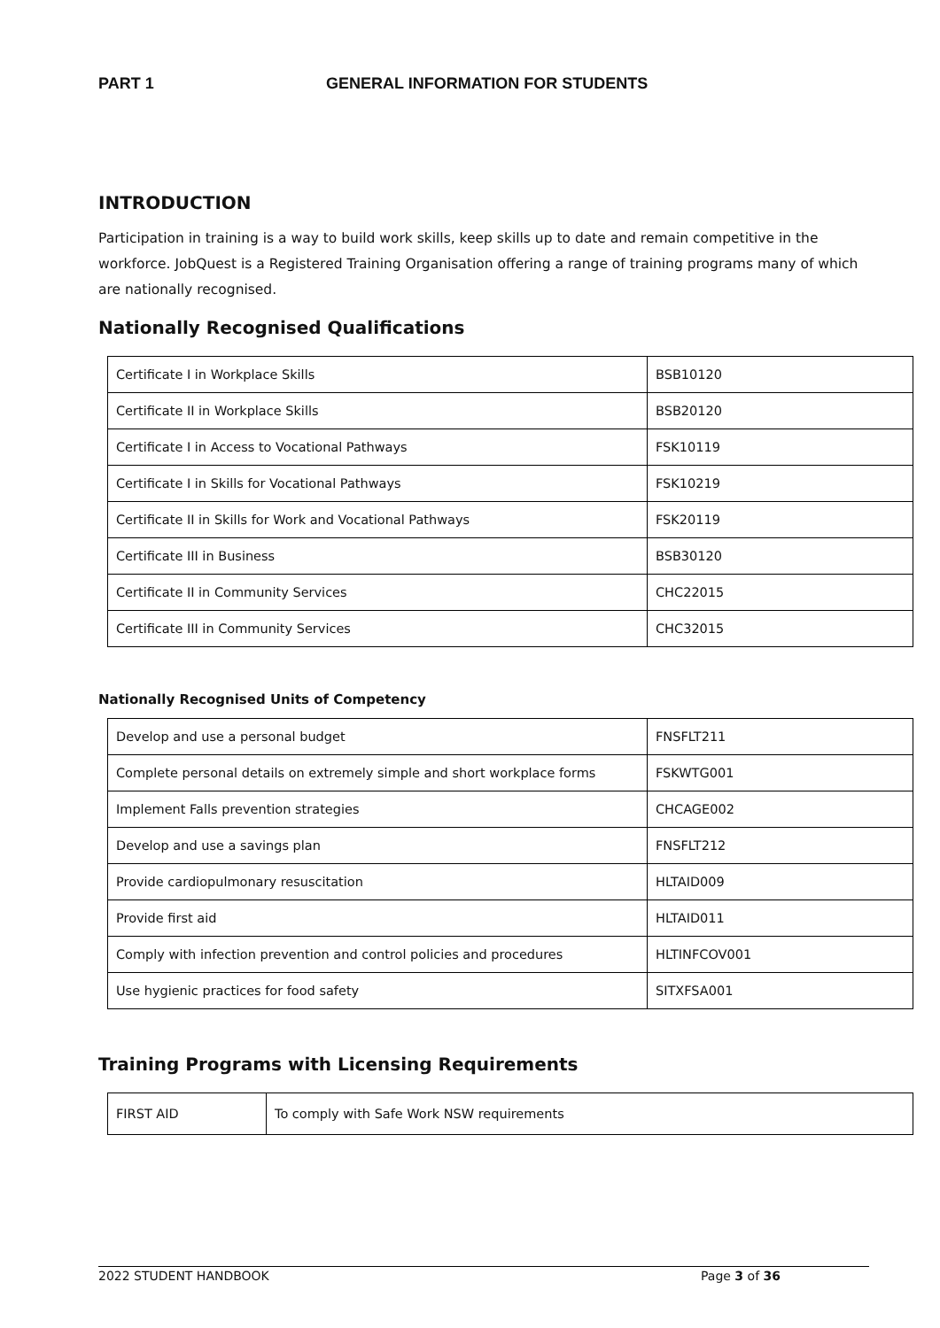PART 1 GENERAL INFORMATION FOR STUDENTS
INTRODUCTION
Participation in training is a way to build work skills, keep skills up to date and remain competitive in the workforce. JobQuest is a Registered Training Organisation offering a range of training programs many of which are nationally recognised.
Nationally Recognised Qualifications
| Certificate I in Workplace Skills | BSB10120 |
| Certificate II in Workplace Skills | BSB20120 |
| Certificate I in Access to Vocational Pathways | FSK10119 |
| Certificate I in Skills for Vocational Pathways | FSK10219 |
| Certificate II in Skills for Work and Vocational Pathways | FSK20119 |
| Certificate III in Business | BSB30120 |
| Certificate II in Community Services | CHC22015 |
| Certificate III in Community Services | CHC32015 |
Nationally Recognised Units of Competency
| Develop and use a personal budget | FNSFLT211 |
| Complete personal details on extremely simple and short workplace forms | FSKWTG001 |
| Implement Falls prevention strategies | CHCAGE002 |
| Develop and use a savings plan | FNSFLT212 |
| Provide cardiopulmonary resuscitation | HLTAID009 |
| Provide first aid | HLTAID011 |
| Comply with infection prevention and control policies and procedures | HLTINFCOV001 |
| Use hygienic practices for food safety | SITXFSA001 |
Training Programs with Licensing Requirements
| FIRST AID | To comply with Safe Work NSW requirements |
2022 STUDENT HANDBOOK Page 3 of 36